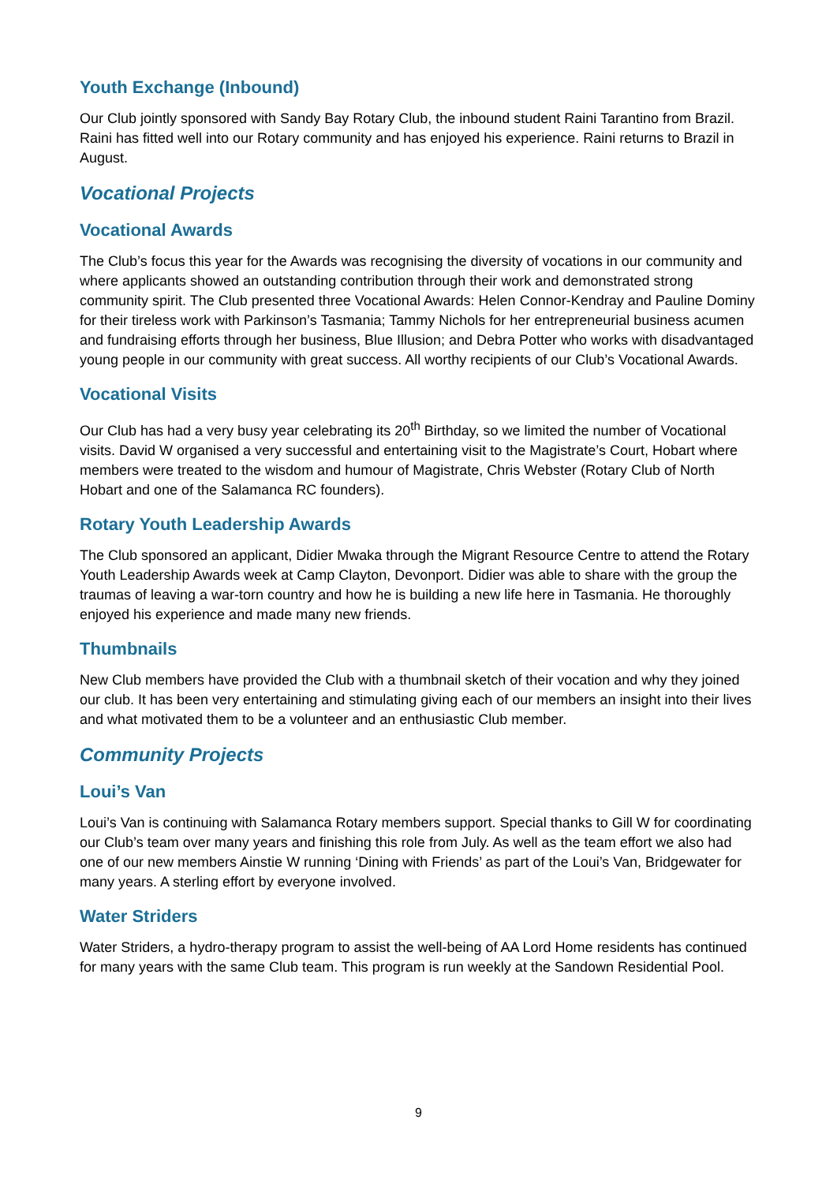Youth Exchange (Inbound)
Our Club jointly sponsored with Sandy Bay Rotary Club, the inbound student Raini Tarantino from Brazil. Raini has fitted well into our Rotary community and has enjoyed his experience. Raini returns to Brazil in August.
Vocational Projects
Vocational Awards
The Club’s focus this year for the Awards was recognising the diversity of vocations in our community and where applicants showed an outstanding contribution through their work and demonstrated strong community spirit. The Club presented three Vocational Awards: Helen Connor-Kendray and Pauline Dominy for their tireless work with Parkinson’s Tasmania; Tammy Nichols for her entrepreneurial business acumen and fundraising efforts through her business, Blue Illusion; and Debra Potter who works with disadvantaged young people in our community with great success. All worthy recipients of our Club’s Vocational Awards.
Vocational Visits
Our Club has had a very busy year celebrating its 20<sup>th</sup> Birthday, so we limited the number of Vocational visits. David W organised a very successful and entertaining visit to the Magistrate’s Court, Hobart where members were treated to the wisdom and humour of Magistrate, Chris Webster (Rotary Club of North Hobart and one of the Salamanca RC founders).
Rotary Youth Leadership Awards
The Club sponsored an applicant, Didier Mwaka through the Migrant Resource Centre to attend the Rotary Youth Leadership Awards week at Camp Clayton, Devonport. Didier was able to share with the group the traumas of leaving a war-torn country and how he is building a new life here in Tasmania. He thoroughly enjoyed his experience and made many new friends.
Thumbnails
New Club members have provided the Club with a thumbnail sketch of their vocation and why they joined our club. It has been very entertaining and stimulating giving each of our members an insight into their lives and what motivated them to be a volunteer and an enthusiastic Club member.
Community Projects
Loui’s Van
Loui’s Van is continuing with Salamanca Rotary members support. Special thanks to Gill W for coordinating our Club’s team over many years and finishing this role from July. As well as the team effort we also had one of our new members Ainstie W running ‘Dining with Friends’ as part of the Loui’s Van, Bridgewater for many years. A sterling effort by everyone involved.
Water Striders
Water Striders, a hydro-therapy program to assist the well-being of AA Lord Home residents has continued for many years with the same Club team. This program is run weekly at the Sandown Residential Pool.
9